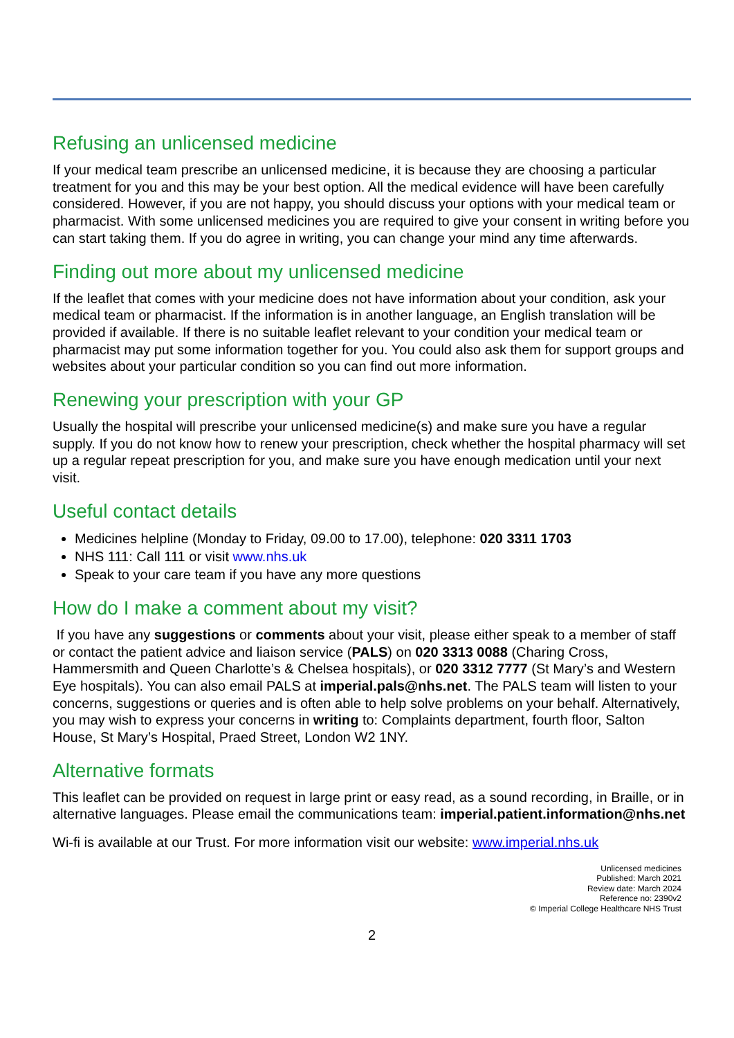Refusing an unlicensed medicine
If your medical team prescribe an unlicensed medicine, it is because they are choosing a particular treatment for you and this may be your best option. All the medical evidence will have been carefully considered. However, if you are not happy, you should discuss your options with your medical team or pharmacist. With some unlicensed medicines you are required to give your consent in writing before you can start taking them. If you do agree in writing, you can change your mind any time afterwards.
Finding out more about my unlicensed medicine
If the leaflet that comes with your medicine does not have information about your condition, ask your medical team or pharmacist. If the information is in another language, an English translation will be provided if available. If there is no suitable leaflet relevant to your condition your medical team or pharmacist may put some information together for you. You could also ask them for support groups and websites about your particular condition so you can find out more information.
Renewing your prescription with your GP
Usually the hospital will prescribe your unlicensed medicine(s) and make sure you have a regular supply. If you do not know how to renew your prescription, check whether the hospital pharmacy will set up a regular repeat prescription for you, and make sure you have enough medication until your next visit.
Useful contact details
Medicines helpline (Monday to Friday, 09.00 to 17.00), telephone: 020 3311 1703
NHS 111: Call 111 or visit www.nhs.uk
Speak to your care team if you have any more questions
How do I make a comment about my visit?
If you have any suggestions or comments about your visit, please either speak to a member of staff or contact the patient advice and liaison service (PALS) on 020 3313 0088 (Charing Cross, Hammersmith and Queen Charlotte’s & Chelsea hospitals), or 020 3312 7777 (St Mary’s and Western Eye hospitals). You can also email PALS at imperial.pals@nhs.net. The PALS team will listen to your concerns, suggestions or queries and is often able to help solve problems on your behalf. Alternatively, you may wish to express your concerns in writing to: Complaints department, fourth floor, Salton House, St Mary’s Hospital, Praed Street, London W2 1NY.
Alternative formats
This leaflet can be provided on request in large print or easy read, as a sound recording, in Braille, or in alternative languages. Please email the communications team: imperial.patient.information@nhs.net
Wi-fi is available at our Trust. For more information visit our website: www.imperial.nhs.uk
Unlicensed medicines
Published: March 2021
Review date: March 2024
Reference no: 2390v2
© Imperial College Healthcare NHS Trust
2